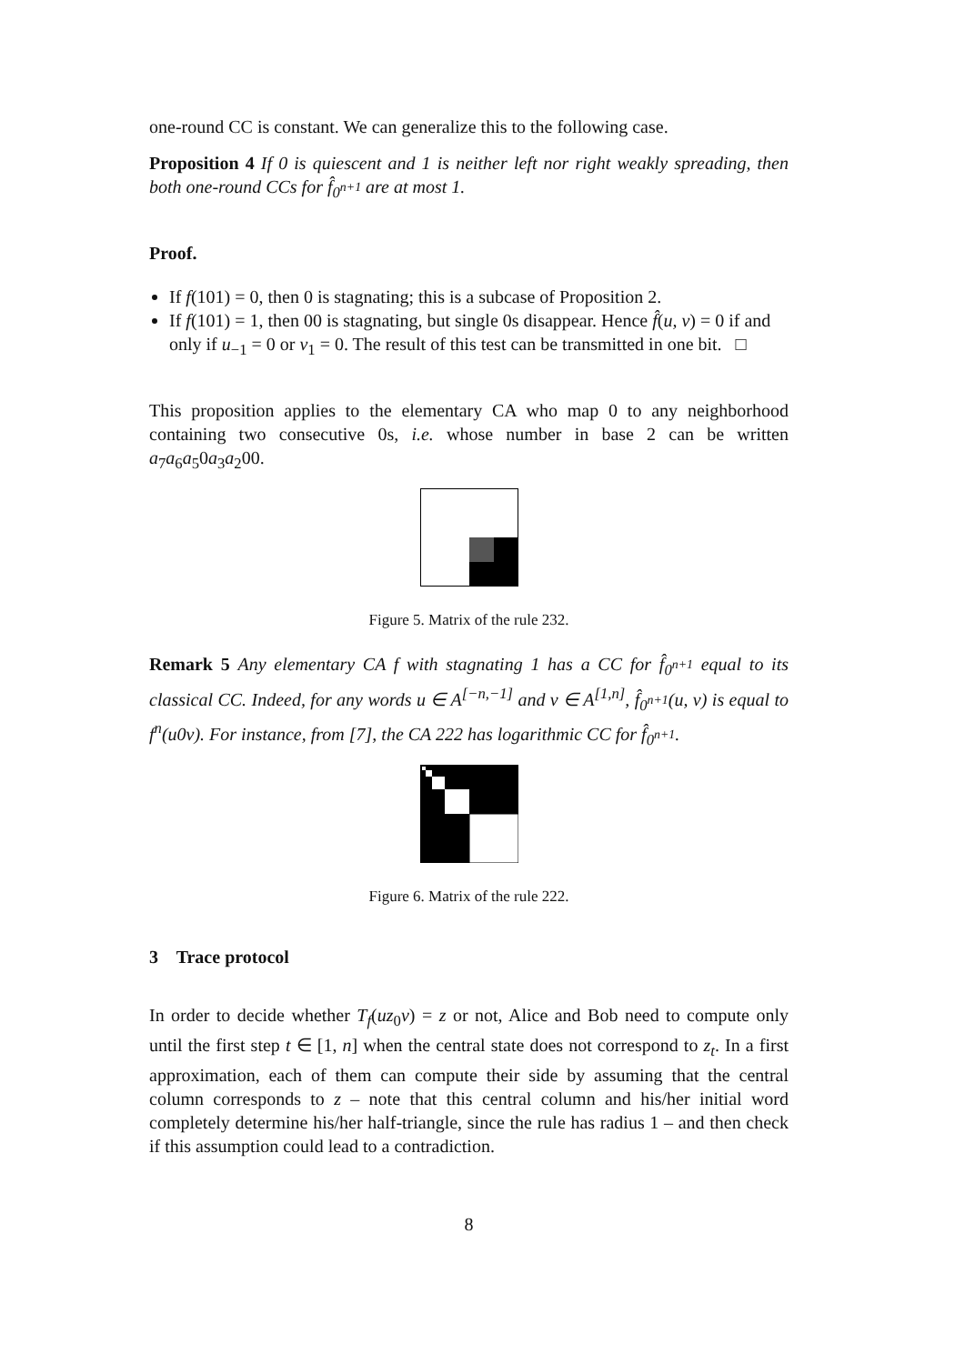one-round CC is constant. We can generalize this to the following case.
Proposition 4 If 0 is quiescent and 1 is neither left nor right weakly spreading, then both one-round CCs for f̂<sub>0<sup>n+1</sup></sub> are at most 1.
Proof.
If f(101) = 0, then 0 is stagnating; this is a subcase of Proposition 2.
If f(101) = 1, then 00 is stagnating, but single 0s disappear. Hence f̂(u, v) = 0 if and only if u<sub>−1</sub> = 0 or v<sub>1</sub> = 0. The result of this test can be transmitted in one bit. □
This proposition applies to the elementary CA who map 0 to any neighborhood containing two consecutive 0s, i.e. whose number in base 2 can be written a<sub>7</sub>a<sub>6</sub>a<sub>5</sub>0a<sub>3</sub>a<sub>2</sub>00.
Figure 5. Matrix of the rule 232.
Remark 5 Any elementary CA f with stagnating 1 has a CC for f̂<sub>0<sup>n+1</sup></sub> equal to its classical CC. Indeed, for any words u ∈ A<sup>[−n,−1]</sup> and v ∈ A<sup>[1,n]</sup>, f̂<sub>0<sup>n+1</sup></sub>(u, v) is equal to f<sup>n</sup>(u0v). For instance, from [7], the CA 222 has logarithmic CC for f̂<sub>0<sup>n+1</sup></sub>.
Figure 6. Matrix of the rule 222.
3 Trace protocol
In order to decide whether T<sub>f</sub>(uz<sub>0</sub>v) = z or not, Alice and Bob need to compute only until the first step t ∈ [1, n] when the central state does not correspond to z<sub>t</sub>. In a first approximation, each of them can compute their side by assuming that the central column corresponds to z – note that this central column and his/her initial word completely determine his/her half-triangle, since the rule has radius 1 – and then check if this assumption could lead to a contradiction.
8